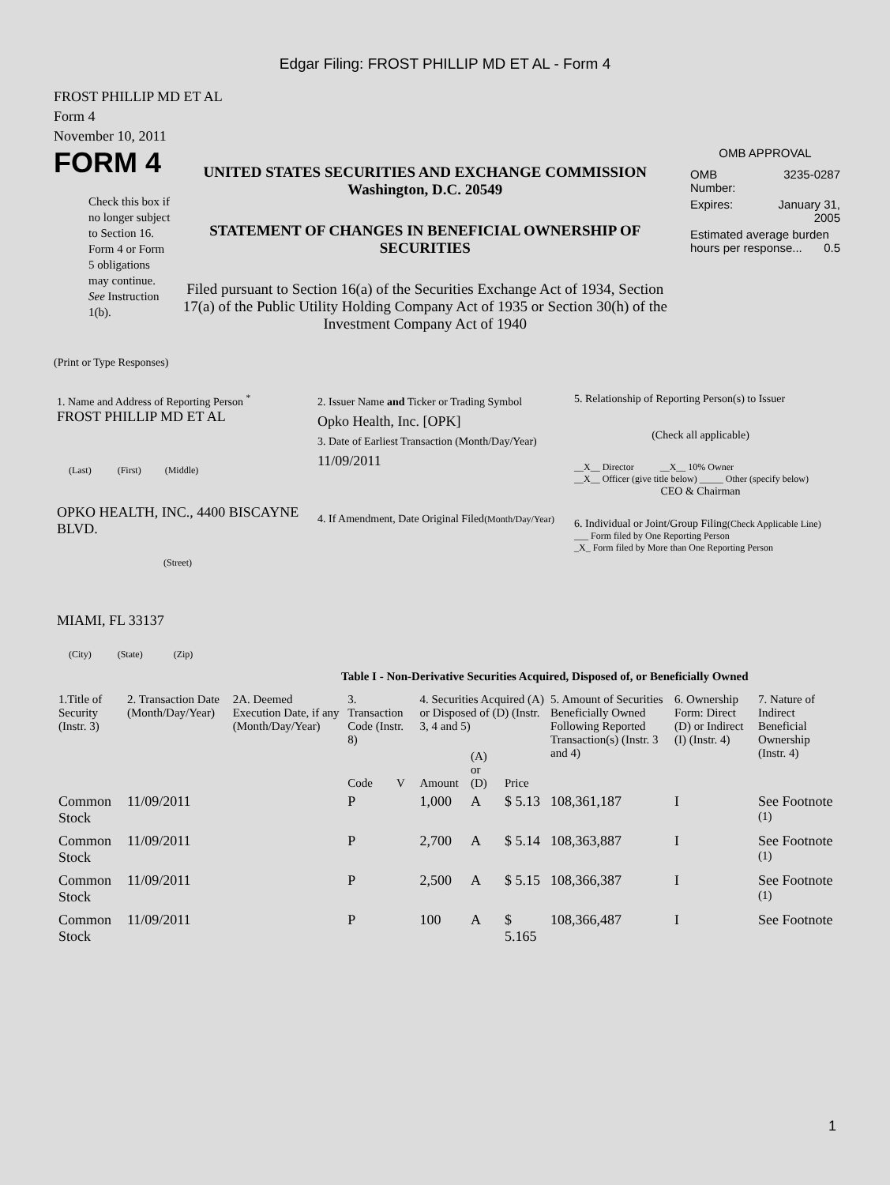Edgar Filing: FROST PHILLIP MD ET AL - Form 4
FROST PHILLIP MD ET AL
Form 4
November 10, 2011
FORM 4
Check this box if no longer subject to Section 16. Form 4 or Form 5 obligations may continue. See Instruction 1(b).
UNITED STATES SECURITIES AND EXCHANGE COMMISSION
Washington, D.C. 20549
STATEMENT OF CHANGES IN BENEFICIAL OWNERSHIP OF SECURITIES
Filed pursuant to Section 16(a) of the Securities Exchange Act of 1934, Section 17(a) of the Public Utility Holding Company Act of 1935 or Section 30(h) of the Investment Company Act of 1940
OMB APPROVAL
| OMB Number: | 3235-0287 |
| Expires: | January 31, 2005 |
| Estimated average burden hours per response... 0.5 | |
(Print or Type Responses)
1. Name and Address of Reporting Person <sup>*</sup>
FROST PHILLIP MD ET AL
(Last) (First) (Middle)
OPKO HEALTH, INC., 4400 BISCAYNE BLVD.
(Street)
MIAMI, FL 33137
(City) (State) (Zip)
2. Issuer Name and Ticker or Trading Symbol
Opko Health, Inc. [OPK]
3. Date of Earliest Transaction (Month/Day/Year)
11/09/2011
4. If Amendment, Date Original Filed(Month/Day/Year)
5. Relationship of Reporting Person(s) to Issuer
(Check all applicable)
__X__ Director __X__ 10% Owner
__X__ Officer (give title below) _____ Other (specify below)
CEO & Chairman
6. Individual or Joint/Group Filing(Check Applicable Line)
___ Form filed by One Reporting Person
_X_ Form filed by More than One Reporting Person
Table I - Non-Derivative Securities Acquired, Disposed of, or Beneficially Owned
| 1.Title of Security (Instr. 3) | 2. Transaction Date (Month/Day/Year) | 2A. Deemed Execution Date, if any (Month/Day/Year) | 3. Transaction Code (Instr. 8) | | 4. Securities Acquired (A) or Disposed of (D) (Instr. 3, 4 and 5) | | | 5. Amount of Securities Beneficially Owned Following Reported Transaction(s) (Instr. 3 and 4) | 6. Ownership Form: Direct (D) or Indirect (I) (Instr. 4) | 7. Nature of Indirect Beneficial Ownership (Instr. 4) |
| --- | --- | --- | --- | --- | --- | --- | --- | --- | --- | --- |
| | | | Code | V | Amount | (A) or (D) | Price | | | |
| Common Stock | 11/09/2011 | | P | | 1,000 | A | $ 5.13 | 108,361,187 | I | See Footnote <sup>(1)</sup> |
| Common Stock | 11/09/2011 | | P | | 2,700 | A | $ 5.14 | 108,363,887 | I | See Footnote <sup>(1)</sup> |
| Common Stock | 11/09/2011 | | P | | 2,500 | A | $ 5.15 | 108,366,387 | I | See Footnote <sup>(1)</sup> |
| Common Stock | 11/09/2011 | | P | | 100 | A | $ 5.165 | 108,366,487 | I | See Footnote |
1